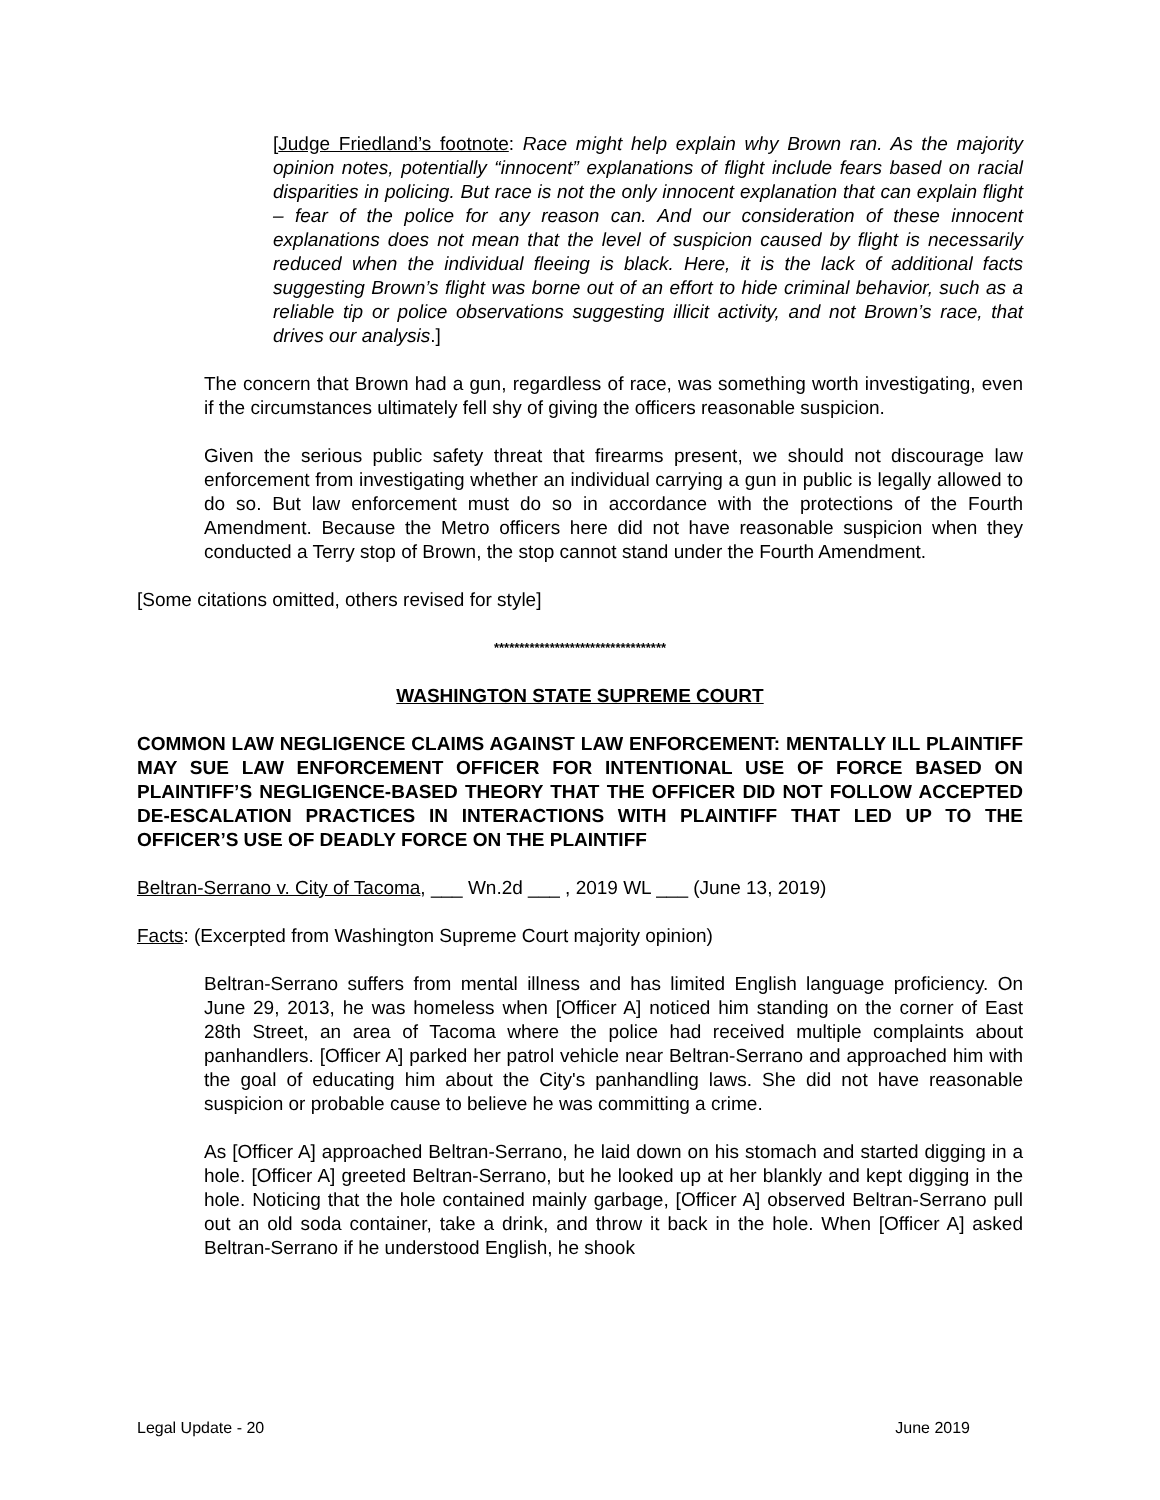[Judge Friedland’s footnote: Race might help explain why Brown ran. As the majority opinion notes, potentially “innocent” explanations of flight include fears based on racial disparities in policing. But race is not the only innocent explanation that can explain flight – fear of the police for any reason can. And our consideration of these innocent explanations does not mean that the level of suspicion caused by flight is necessarily reduced when the individual fleeing is black. Here, it is the lack of additional facts suggesting Brown’s flight was borne out of an effort to hide criminal behavior, such as a reliable tip or police observations suggesting illicit activity, and not Brown’s race, that drives our analysis.]
The concern that Brown had a gun, regardless of race, was something worth investigating, even if the circumstances ultimately fell shy of giving the officers reasonable suspicion.
Given the serious public safety threat that firearms present, we should not discourage law enforcement from investigating whether an individual carrying a gun in public is legally allowed to do so. But law enforcement must do so in accordance with the protections of the Fourth Amendment. Because the Metro officers here did not have reasonable suspicion when they conducted a Terry stop of Brown, the stop cannot stand under the Fourth Amendment.
[Some citations omitted, others revised for style]
**********************************
WASHINGTON STATE SUPREME COURT
COMMON LAW NEGLIGENCE CLAIMS AGAINST LAW ENFORCEMENT: MENTALLY ILL PLAINTIFF MAY SUE LAW ENFORCEMENT OFFICER FOR INTENTIONAL USE OF FORCE BASED ON PLAINTIFF’S NEGLIGENCE-BASED THEORY THAT THE OFFICER DID NOT FOLLOW ACCEPTED DE-ESCALATION PRACTICES IN INTERACTIONS WITH PLAINTIFF THAT LED UP TO THE OFFICER’S USE OF DEADLY FORCE ON THE PLAINTIFF
Beltran-Serrano v. City of Tacoma, ___ Wn.2d ___ , 2019 WL ___ (June 13, 2019)
Facts: (Excerpted from Washington Supreme Court majority opinion)
Beltran-Serrano suffers from mental illness and has limited English language proficiency. On June 29, 2013, he was homeless when [Officer A] noticed him standing on the corner of East 28th Street, an area of Tacoma where the police had received multiple complaints about panhandlers. [Officer A] parked her patrol vehicle near Beltran-Serrano and approached him with the goal of educating him about the City's panhandling laws. She did not have reasonable suspicion or probable cause to believe he was committing a crime.
As [Officer A] approached Beltran-Serrano, he laid down on his stomach and started digging in a hole. [Officer A] greeted Beltran-Serrano, but he looked up at her blankly and kept digging in the hole. Noticing that the hole contained mainly garbage, [Officer A] observed Beltran-Serrano pull out an old soda container, take a drink, and throw it back in the hole. When [Officer A] asked Beltran-Serrano if he understood English, he shook
Legal Update - 20 June 2019